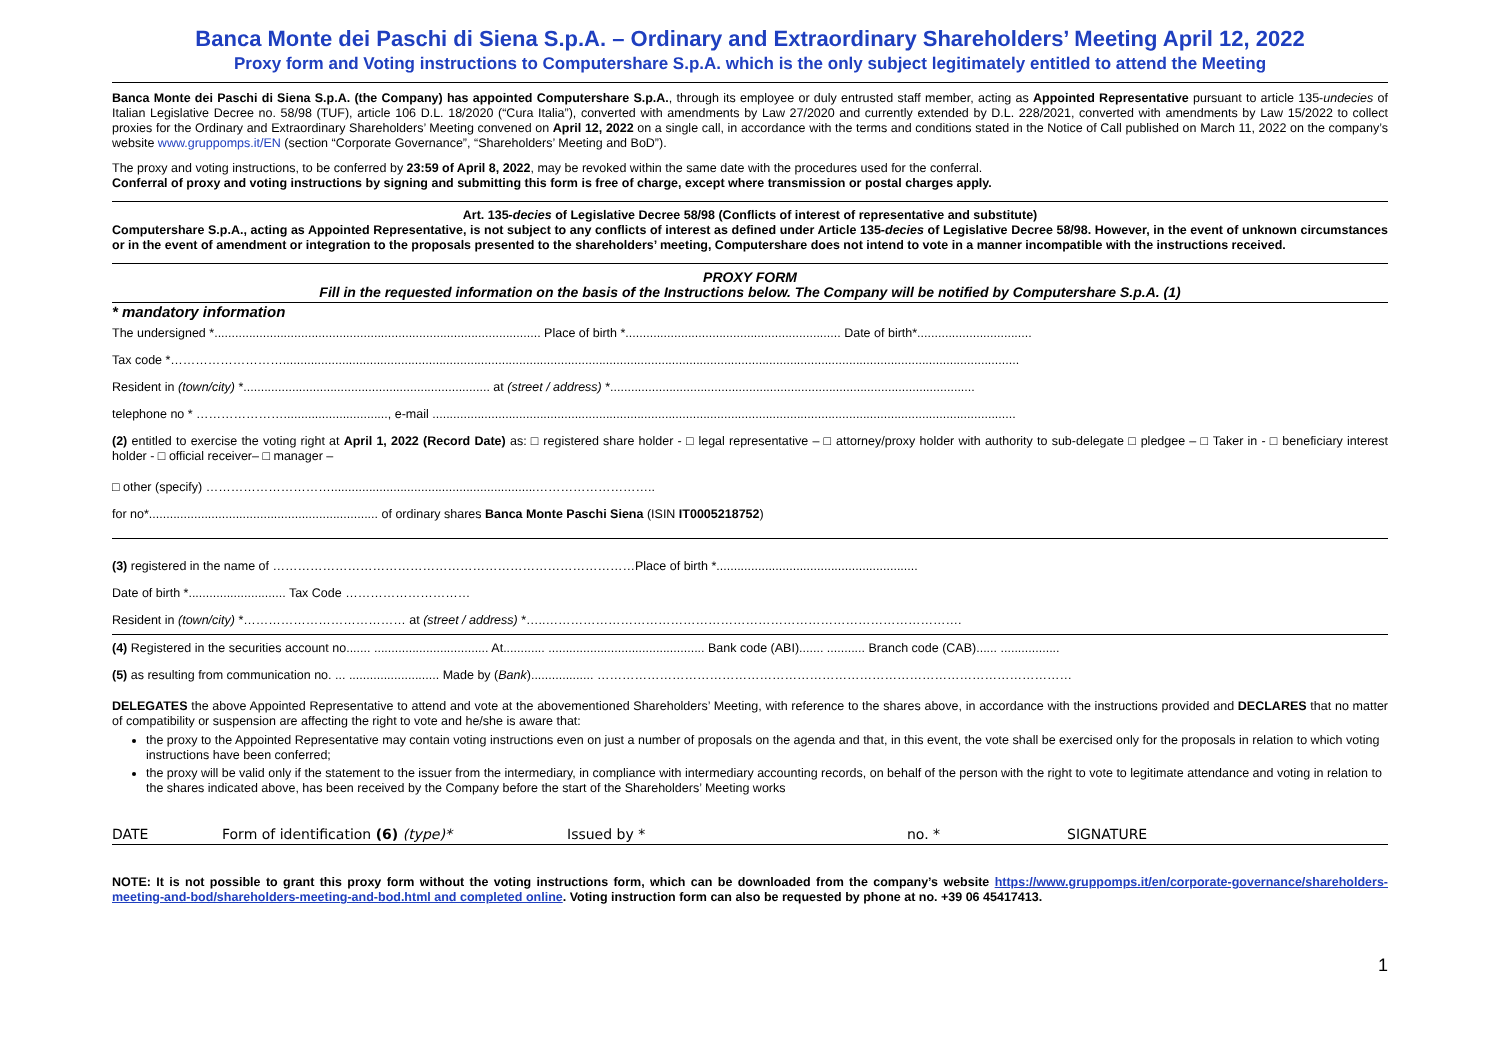Banca Monte dei Paschi di Siena S.p.A. – Ordinary and Extraordinary Shareholders’ Meeting April 12, 2022
Proxy form and Voting instructions to Computershare S.p.A. which is the only subject legitimately entitled to attend the Meeting
Banca Monte dei Paschi di Siena S.p.A. (the Company) has appointed Computershare S.p.A., through its employee or duly entrusted staff member, acting as Appointed Representative pursuant to article 135-undecies of Italian Legislative Decree no. 58/98 (TUF), article 106 D.L. 18/2020 (“Cura Italia”), converted with amendments by Law 27/2020 and currently extended by D.L. 228/2021, converted with amendments by Law 15/2022 to collect proxies for the Ordinary and Extraordinary Shareholders’ Meeting convened on April 12, 2022 on a single call, in accordance with the terms and conditions stated in the Notice of Call published on March 11, 2022 on the company’s website www.gruppomps.it/EN (section “Corporate Governance”, “Shareholders’ Meeting and BoD”).
The proxy and voting instructions, to be conferred by 23:59 of April 8, 2022, may be revoked within the same date with the procedures used for the conferral.
Conferral of proxy and voting instructions by signing and submitting this form is free of charge, except where transmission or postal charges apply.
Art. 135-decies of Legislative Decree 58/98 (Conflicts of interest of representative and substitute)
Computershare S.p.A., acting as Appointed Representative, is not subject to any conflicts of interest as defined under Article 135-decies of Legislative Decree 58/98. However, in the event of unknown circumstances or in the event of amendment or integration to the proposals presented to the shareholders’ meeting, Computershare does not intend to vote in a manner incompatible with the instructions received.
PROXY FORM
Fill in the requested information on the basis of the Instructions below. The Company will be notified by Computershare S.p.A. (1)
* mandatory information
The undersigned *.............................................................................................. Place of birth *.............................................................. Date of birth*.................................
Tax code *………………………....................................................................................................................................................................................................................
Resident in (town/city) *....................................................................... at (street / address) *.........................................................................................................
telephone no * ………………….............................., e-mail ........................................................................................................................................................................
(2) entitled to exercise the voting right at April 1, 2022 (Record Date) as: □ registered share holder - □ legal representative – □ attorney/proxy holder with authority to sub-delegate □ pledgee – □ Taker in - □ beneficiary interest holder - □ official receiver– □ manager –
□ other (specify) …………………………...........................................................………………………..
for no*.................................................................. of ordinary shares Banca Monte Paschi Siena (ISIN IT0005218752)
(3) registered in the name of ……………………………………………………………………………Place of birth *..........................................................
Date of birth *............................ Tax Code …………………………
Resident in (town/city) *………………………………… at (street / address) *…..……………………………………………………………………………………….
(4) Registered in the securities account no....... ................................. At............ ............................................. Bank code (ABI)....... ........... Branch code (CAB)...... .................
(5) as resulting from communication no. ... .......................... Made by (Bank).................. ……………………………………………………………………………………………………
DELEGATES the above Appointed Representative to attend and vote at the abovementioned Shareholders’ Meeting, with reference to the shares above, in accordance with the instructions provided and DECLARES that no matter of compatibility or suspension are affecting the right to vote and he/she is aware that:
the proxy to the Appointed Representative may contain voting instructions even on just a number of proposals on the agenda and that, in this event, the vote shall be exercised only for the proposals in relation to which voting instructions have been conferred;
the proxy will be valid only if the statement to the issuer from the intermediary, in compliance with intermediary accounting records, on behalf of the person with the right to vote to legitimate attendance and voting in relation to the shares indicated above, has been received by the Company before the start of the Shareholders’ Meeting works
DATE Form of identification (6) (type)* Issued by * no. * SIGNATURE
NOTE: It is not possible to grant this proxy form without the voting instructions form, which can be downloaded from the company’s website https://www.gruppomps.it/en/corporate-governance/shareholders-meeting-and-bod/shareholders-meeting-and-bod.html and completed online. Voting instruction form can also be requested by phone at no. +39 06 45417413.
1